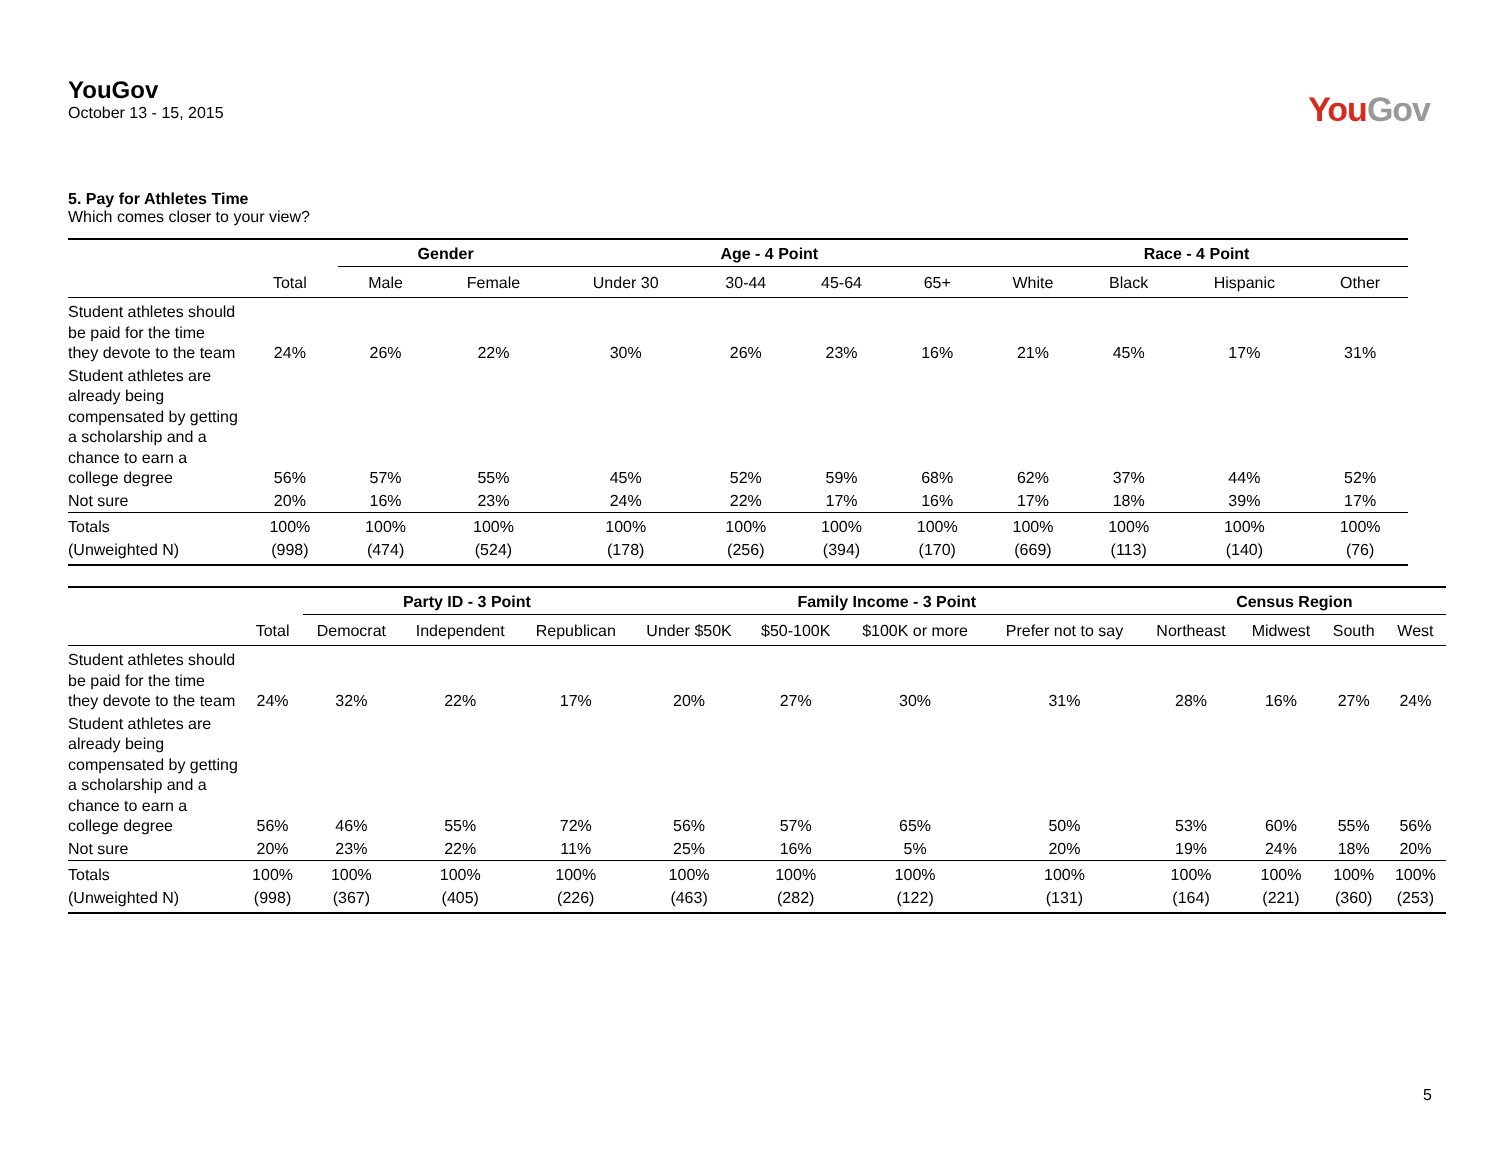YouGov
October 13 - 15, 2015
YouGov
5. Pay for Athletes Time
Which comes closer to your view?
| | | Gender | | Age - 4 Point | | | | Race - 4 Point | | | |
| --- | --- | --- | --- | --- | --- | --- | --- | --- | --- | --- | --- |
| | Total | Male | Female | Under 30 | 30-44 | 45-64 | 65+ | White | Black | Hispanic | Other |
| Student athletes should be paid for the time they devote to the team | 24% | 26% | 22% | 30% | 26% | 23% | 16% | 21% | 45% | 17% | 31% |
| Student athletes are already being compensated by getting a scholarship and a chance to earn a college degree | 56% | 57% | 55% | 45% | 52% | 59% | 68% | 62% | 37% | 44% | 52% |
| Not sure | 20% | 16% | 23% | 24% | 22% | 17% | 16% | 17% | 18% | 39% | 17% |
| Totals | 100% | 100% | 100% | 100% | 100% | 100% | 100% | 100% | 100% | 100% | 100% |
| (Unweighted N) | (998) | (474) | (524) | (178) | (256) | (394) | (170) | (669) | (113) | (140) | (76) |
| | | Party ID - 3 Point | | | Family Income - 3 Point | | | | Census Region | | | |
| --- | --- | --- | --- | --- | --- | --- | --- | --- | --- | --- | --- | --- |
| | Total | Democrat | Independent | Republican | Under $50K | $50-100K | $100K or more | Prefer not to say | Northeast | Midwest | South | West |
| Student athletes should be paid for the time they devote to the team | 24% | 32% | 22% | 17% | 20% | 27% | 30% | 31% | 28% | 16% | 27% | 24% |
| Student athletes are already being compensated by getting a scholarship and a chance to earn a college degree | 56% | 46% | 55% | 72% | 56% | 57% | 65% | 50% | 53% | 60% | 55% | 56% |
| Not sure | 20% | 23% | 22% | 11% | 25% | 16% | 5% | 20% | 19% | 24% | 18% | 20% |
| Totals | 100% | 100% | 100% | 100% | 100% | 100% | 100% | 100% | 100% | 100% | 100% | 100% |
| (Unweighted N) | (998) | (367) | (405) | (226) | (463) | (282) | (122) | (131) | (164) | (221) | (360) | (253) |
5